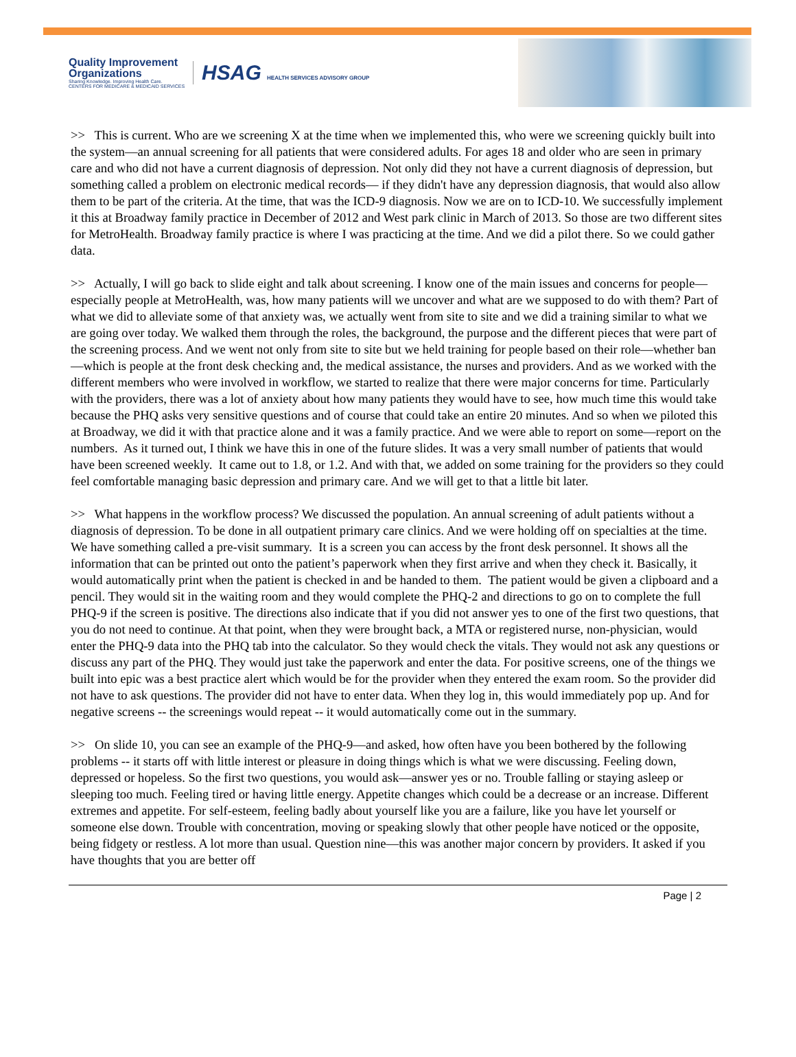Quality Improvement
Organizations
Sharing Knowledge. Improving Health Care.
CENTERS FOR MEDICARE & MEDICAID SERVICES
HSAG HEALTH SERVICES ADVISORY GROUP
>> This is current. Who are we screening X at the time when we implemented this, who were we screening quickly built into the system—an annual screening for all patients that were considered adults. For ages 18 and older who are seen in primary care and who did not have a current diagnosis of depression. Not only did they not have a current diagnosis of depression, but something called a problem on electronic medical records— if they didn't have any depression diagnosis, that would also allow them to be part of the criteria. At the time, that was the ICD-9 diagnosis. Now we are on to ICD-10. We successfully implement it this at Broadway family practice in December of 2012 and West park clinic in March of 2013. So those are two different sites for MetroHealth. Broadway family practice is where I was practicing at the time. And we did a pilot there. So we could gather data.
>> Actually, I will go back to slide eight and talk about screening. I know one of the main issues and concerns for people—especially people at MetroHealth, was, how many patients will we uncover and what are we supposed to do with them? Part of what we did to alleviate some of that anxiety was, we actually went from site to site and we did a training similar to what we are going over today. We walked them through the roles, the background, the purpose and the different pieces that were part of the screening process. And we went not only from site to site but we held training for people based on their role—whether ban—which is people at the front desk checking and, the medical assistance, the nurses and providers. And as we worked with the different members who were involved in workflow, we started to realize that there were major concerns for time. Particularly with the providers, there was a lot of anxiety about how many patients they would have to see, how much time this would take because the PHQ asks very sensitive questions and of course that could take an entire 20 minutes. And so when we piloted this at Broadway, we did it with that practice alone and it was a family practice. And we were able to report on some—report on the numbers. As it turned out, I think we have this in one of the future slides. It was a very small number of patients that would have been screened weekly. It came out to 1.8, or 1.2. And with that, we added on some training for the providers so they could feel comfortable managing basic depression and primary care. And we will get to that a little bit later.
>> What happens in the workflow process? We discussed the population. An annual screening of adult patients without a diagnosis of depression. To be done in all outpatient primary care clinics. And we were holding off on specialties at the time. We have something called a pre-visit summary. It is a screen you can access by the front desk personnel. It shows all the information that can be printed out onto the patient’s paperwork when they first arrive and when they check it. Basically, it would automatically print when the patient is checked in and be handed to them. The patient would be given a clipboard and a pencil. They would sit in the waiting room and they would complete the PHQ-2 and directions to go on to complete the full PHQ-9 if the screen is positive. The directions also indicate that if you did not answer yes to one of the first two questions, that you do not need to continue. At that point, when they were brought back, a MTA or registered nurse, non-physician, would enter the PHQ-9 data into the PHQ tab into the calculator. So they would check the vitals. They would not ask any questions or discuss any part of the PHQ. They would just take the paperwork and enter the data. For positive screens, one of the things we built into epic was a best practice alert which would be for the provider when they entered the exam room. So the provider did not have to ask questions. The provider did not have to enter data. When they log in, this would immediately pop up. And for negative screens -- the screenings would repeat -- it would automatically come out in the summary.
>> On slide 10, you can see an example of the PHQ-9—and asked, how often have you been bothered by the following problems -- it starts off with little interest or pleasure in doing things which is what we were discussing. Feeling down, depressed or hopeless. So the first two questions, you would ask—answer yes or no. Trouble falling or staying asleep or sleeping too much. Feeling tired or having little energy. Appetite changes which could be a decrease or an increase. Different extremes and appetite. For self-esteem, feeling badly about yourself like you are a failure, like you have let yourself or someone else down. Trouble with concentration, moving or speaking slowly that other people have noticed or the opposite, being fidgety or restless. A lot more than usual. Question nine—this was another major concern by providers. It asked if you have thoughts that you are better off
Page | 2